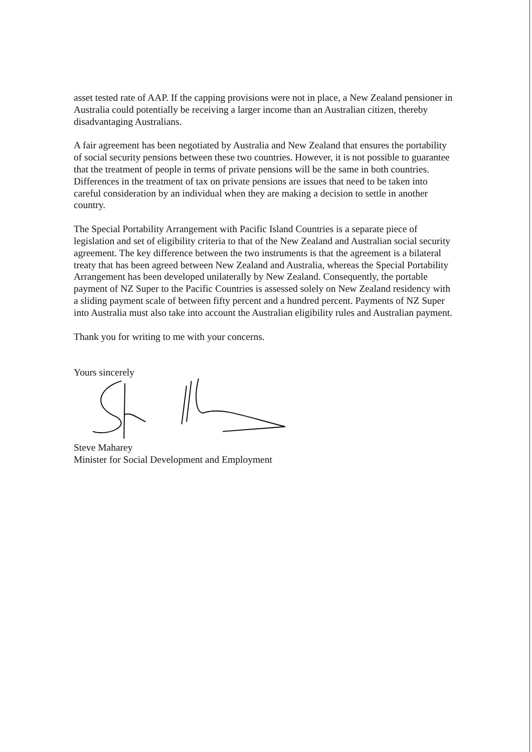asset tested rate of AAP. If the capping provisions were not in place, a New Zealand pensioner in Australia could potentially be receiving a larger income than an Australian citizen, thereby disadvantaging Australians.
A fair agreement has been negotiated by Australia and New Zealand that ensures the portability of social security pensions between these two countries. However, it is not possible to guarantee that the treatment of people in terms of private pensions will be the same in both countries. Differences in the treatment of tax on private pensions are issues that need to be taken into careful consideration by an individual when they are making a decision to settle in another country.
The Special Portability Arrangement with Pacific Island Countries is a separate piece of legislation and set of eligibility criteria to that of the New Zealand and Australian social security agreement. The key difference between the two instruments is that the agreement is a bilateral treaty that has been agreed between New Zealand and Australia, whereas the Special Portability Arrangement has been developed unilaterally by New Zealand. Consequently, the portable payment of NZ Super to the Pacific Countries is assessed solely on New Zealand residency with a sliding payment scale of between fifty percent and a hundred percent. Payments of NZ Super into Australia must also take into account the Australian eligibility rules and Australian payment.
Thank you for writing to me with your concerns.
Yours sincerely
Steve Maharey
Minister for Social Development and Employment